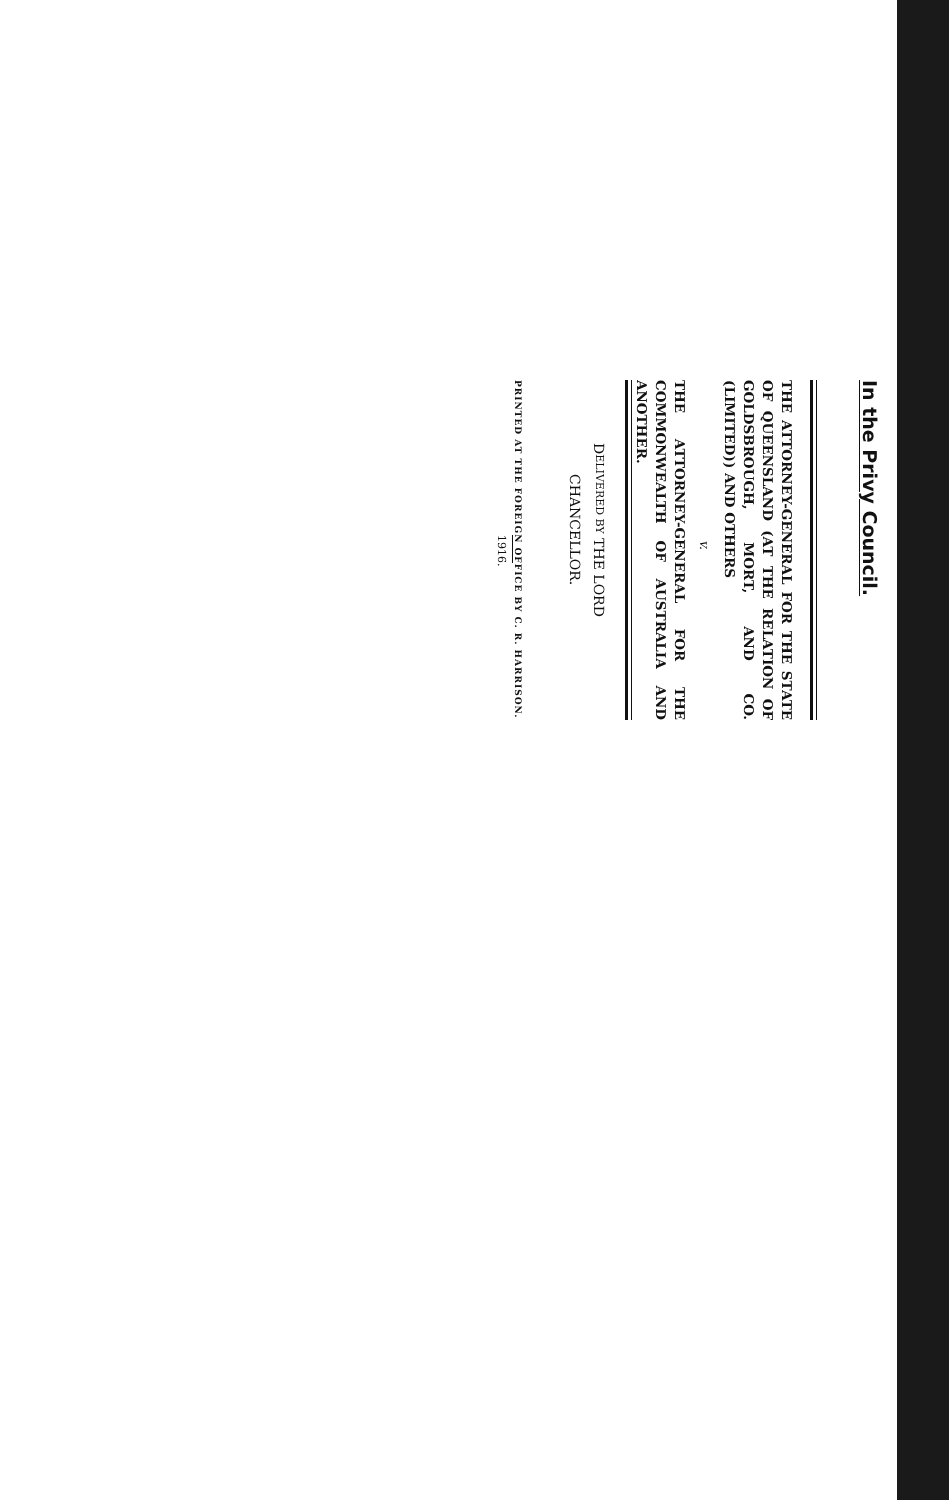In the Privy Council.
THE ATTORNEY-GENERAL FOR THE STATE OF QUEENSLAND (AT THE RELATION OF GOLDSBROUGH, MORT, AND CO. (LIMITED)) AND OTHERS
v.
THE ATTORNEY-GENERAL FOR THE COMMONWEALTH OF AUSTRALIA AND ANOTHER.
DELIVERED BY THE LORD CHANCELLOR.
PRINTED AT THE FOREIGN OFFICE BY C. R. HARRISON.
1916.